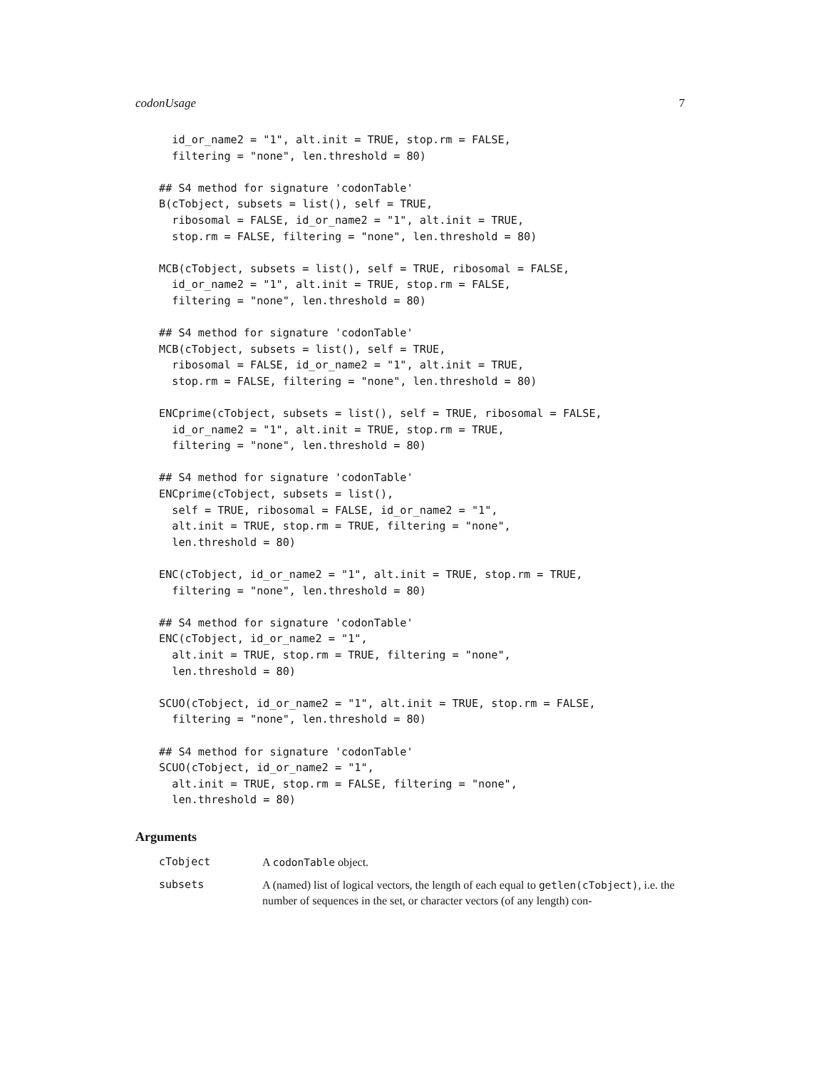codonUsage 7
  id_or_name2 = "1", alt.init = TRUE, stop.rm = FALSE,
  filtering = "none", len.threshold = 80)

## S4 method for signature 'codonTable'
B(cTobject, subsets = list(), self = TRUE,
  ribosomal = FALSE, id_or_name2 = "1", alt.init = TRUE,
  stop.rm = FALSE, filtering = "none", len.threshold = 80)

MCB(cTobject, subsets = list(), self = TRUE, ribosomal = FALSE,
  id_or_name2 = "1", alt.init = TRUE, stop.rm = FALSE,
  filtering = "none", len.threshold = 80)

## S4 method for signature 'codonTable'
MCB(cTobject, subsets = list(), self = TRUE,
  ribosomal = FALSE, id_or_name2 = "1", alt.init = TRUE,
  stop.rm = FALSE, filtering = "none", len.threshold = 80)

ENCprime(cTobject, subsets = list(), self = TRUE, ribosomal = FALSE,
  id_or_name2 = "1", alt.init = TRUE, stop.rm = TRUE,
  filtering = "none", len.threshold = 80)

## S4 method for signature 'codonTable'
ENCprime(cTobject, subsets = list(),
  self = TRUE, ribosomal = FALSE, id_or_name2 = "1",
  alt.init = TRUE, stop.rm = TRUE, filtering = "none",
  len.threshold = 80)

ENC(cTobject, id_or_name2 = "1", alt.init = TRUE, stop.rm = TRUE,
  filtering = "none", len.threshold = 80)

## S4 method for signature 'codonTable'
ENC(cTobject, id_or_name2 = "1",
  alt.init = TRUE, stop.rm = TRUE, filtering = "none",
  len.threshold = 80)

SCUO(cTobject, id_or_name2 = "1", alt.init = TRUE, stop.rm = FALSE,
  filtering = "none", len.threshold = 80)

## S4 method for signature 'codonTable'
SCUO(cTobject, id_or_name2 = "1",
  alt.init = TRUE, stop.rm = FALSE, filtering = "none",
  len.threshold = 80)
Arguments
cTobject A codonTable object.
subsets A (named) list of logical vectors, the length of each equal to getlen(cTobject), i.e. the number of sequences in the set, or character vectors (of any length) con-